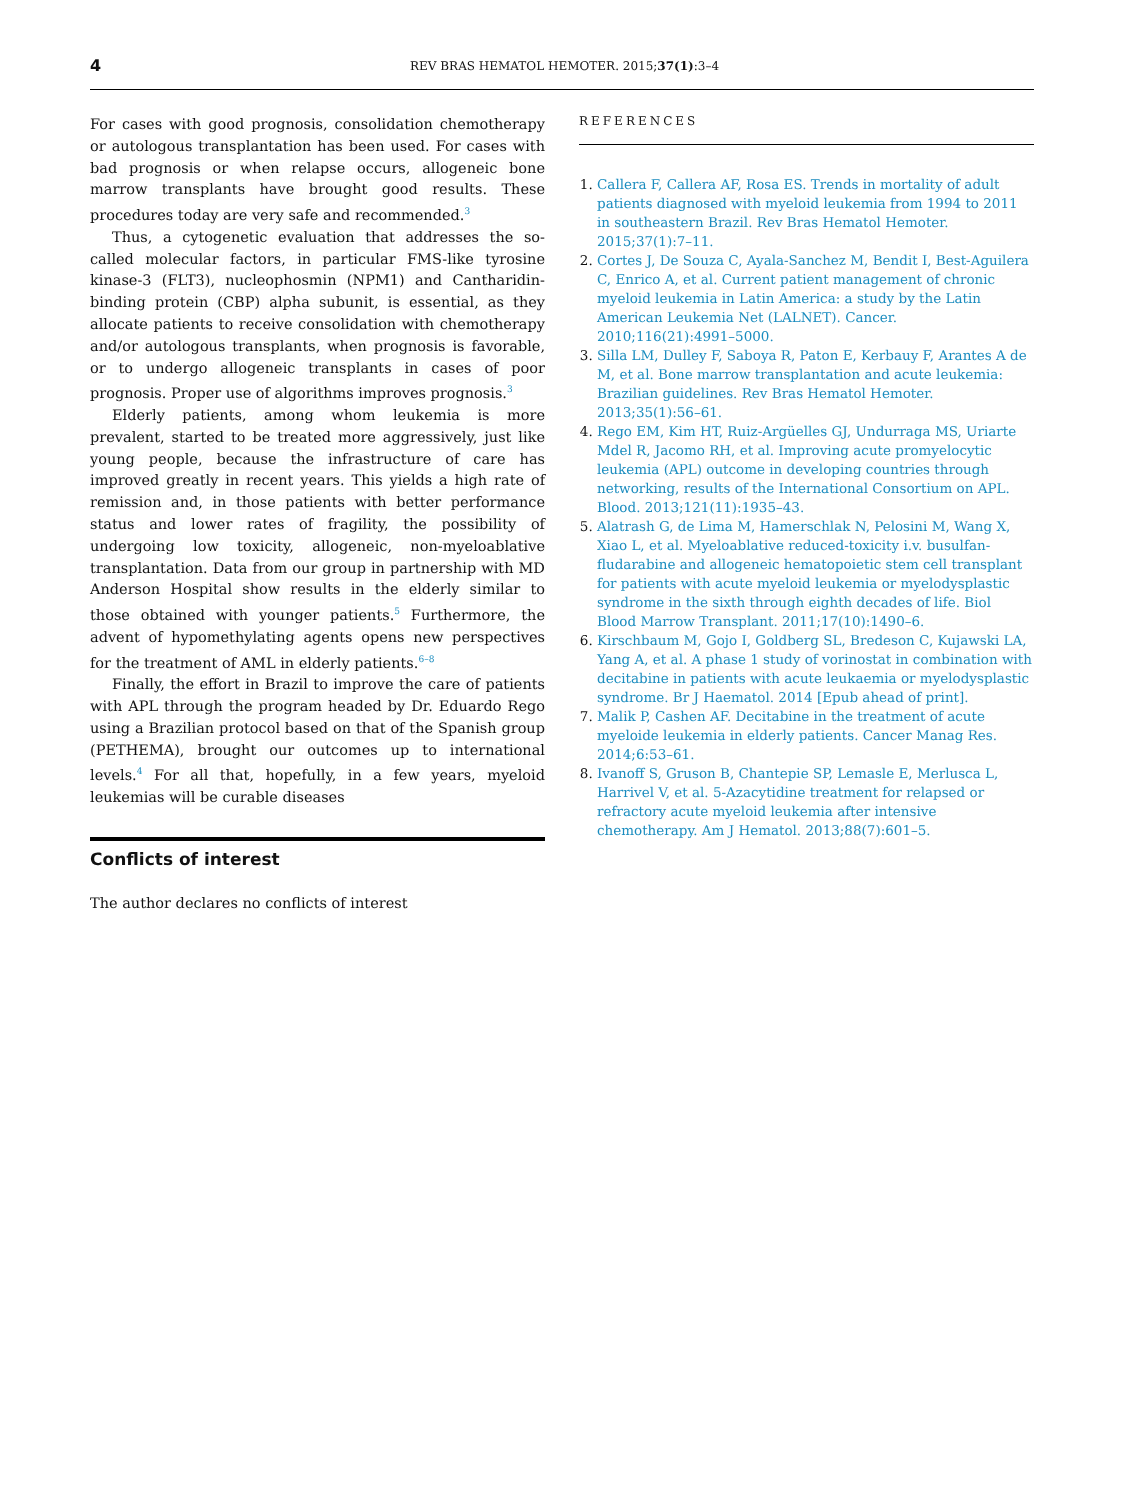4
REV BRAS HEMATOL HEMOTER. 2015;37(1):3–4
For cases with good prognosis, consolidation chemotherapy or autologous transplantation has been used. For cases with bad prognosis or when relapse occurs, allogeneic bone marrow transplants have brought good results. These procedures today are very safe and recommended.<sup>3</sup>
Thus, a cytogenetic evaluation that addresses the so-called molecular factors, in particular FMS-like tyrosine kinase-3 (FLT3), nucleophosmin (NPM1) and Cantharidin-binding protein (CBP) alpha subunit, is essential, as they allocate patients to receive consolidation with chemotherapy and/or autologous transplants, when prognosis is favorable, or to undergo allogeneic transplants in cases of poor prognosis. Proper use of algorithms improves prognosis.<sup>3</sup>
Elderly patients, among whom leukemia is more prevalent, started to be treated more aggressively, just like young people, because the infrastructure of care has improved greatly in recent years. This yields a high rate of remission and, in those patients with better performance status and lower rates of fragility, the possibility of undergoing low toxicity, allogeneic, non-myeloablative transplantation. Data from our group in partnership with MD Anderson Hospital show results in the elderly similar to those obtained with younger patients.<sup>5</sup> Furthermore, the advent of hypomethylating agents opens new perspectives for the treatment of AML in elderly patients.<sup>6–8</sup>
Finally, the effort in Brazil to improve the care of patients with APL through the program headed by Dr. Eduardo Rego using a Brazilian protocol based on that of the Spanish group (PETHEMA), brought our outcomes up to international levels.<sup>4</sup> For all that, hopefully, in a few years, myeloid leukemias will be curable diseases
Conflicts of interest
The author declares no conflicts of interest
REFERENCES
Callera F, Callera AF, Rosa ES. Trends in mortality of adult patients diagnosed with myeloid leukemia from 1994 to 2011 in southeastern Brazil. Rev Bras Hematol Hemoter. 2015;37(1):7–11.
Cortes J, De Souza C, Ayala-Sanchez M, Bendit I, Best-Aguilera C, Enrico A, et al. Current patient management of chronic myeloid leukemia in Latin America: a study by the Latin American Leukemia Net (LALNET). Cancer. 2010;116(21):4991–5000.
Silla LM, Dulley F, Saboya R, Paton E, Kerbauy F, Arantes A de M, et al. Bone marrow transplantation and acute leukemia: Brazilian guidelines. Rev Bras Hematol Hemoter. 2013;35(1):56–61.
Rego EM, Kim HT, Ruiz-Argüelles GJ, Undurraga MS, Uriarte Mdel R, Jacomo RH, et al. Improving acute promyelocytic leukemia (APL) outcome in developing countries through networking, results of the International Consortium on APL. Blood. 2013;121(11):1935–43.
Alatrash G, de Lima M, Hamerschlak N, Pelosini M, Wang X, Xiao L, et al. Myeloablative reduced-toxicity i.v. busulfan-fludarabine and allogeneic hematopoietic stem cell transplant for patients with acute myeloid leukemia or myelodysplastic syndrome in the sixth through eighth decades of life. Biol Blood Marrow Transplant. 2011;17(10):1490–6.
Kirschbaum M, Gojo I, Goldberg SL, Bredeson C, Kujawski LA, Yang A, et al. A phase 1 study of vorinostat in combination with decitabine in patients with acute leukaemia or myelodysplastic syndrome. Br J Haematol. 2014 [Epub ahead of print].
Malik P, Cashen AF. Decitabine in the treatment of acute myeloide leukemia in elderly patients. Cancer Manag Res. 2014;6:53–61.
Ivanoff S, Gruson B, Chantepie SP, Lemasle E, Merlusca L, Harrivel V, et al. 5-Azacytidine treatment for relapsed or refractory acute myeloid leukemia after intensive chemotherapy. Am J Hematol. 2013;88(7):601–5.